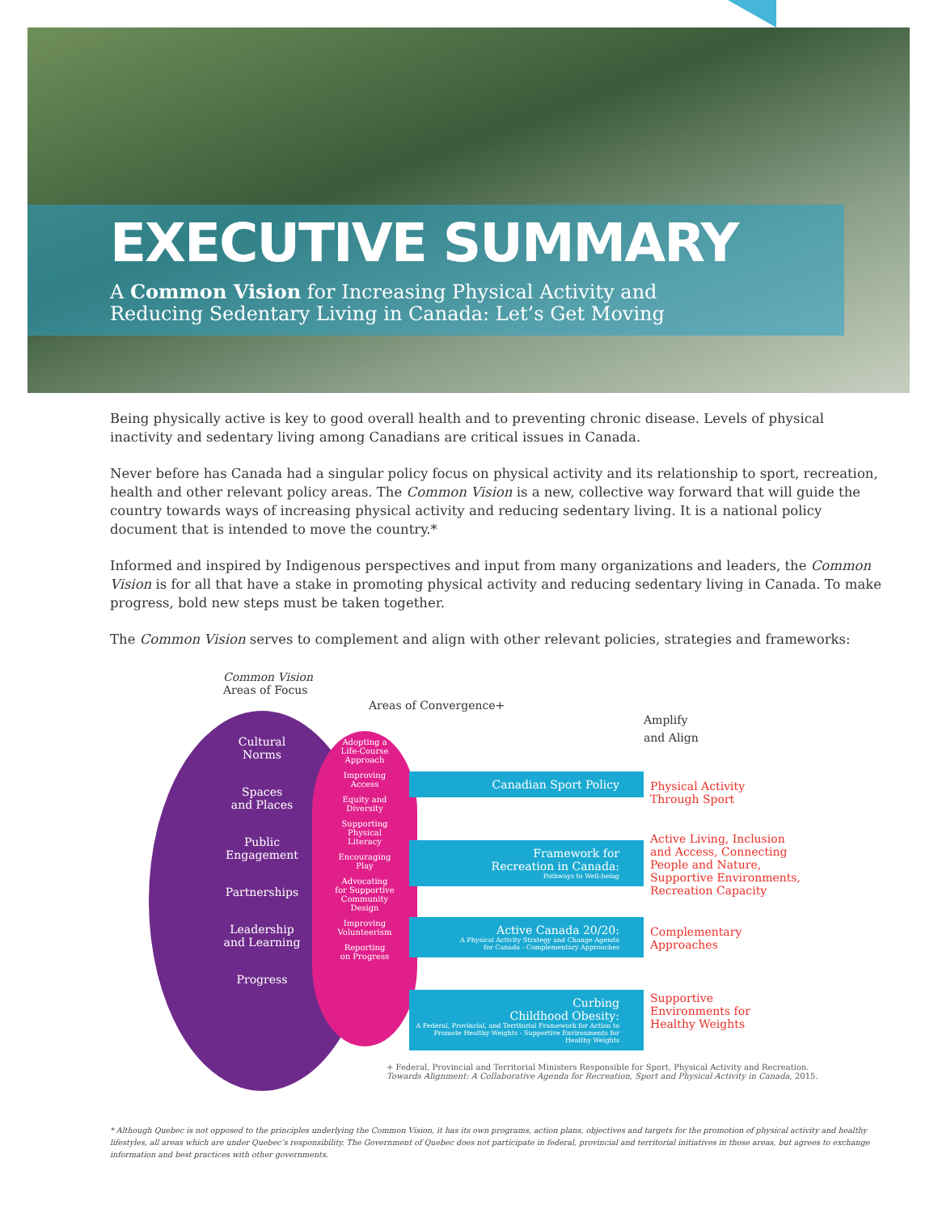EXECUTIVE SUMMARY
A Common Vision for Increasing Physical Activity and
Reducing Sedentary Living in Canada: Let’s Get Moving
Being physically active is key to good overall health and to preventing chronic disease. Levels of physical inactivity and sedentary living among Canadians are critical issues in Canada.
Never before has Canada had a singular policy focus on physical activity and its relationship to sport, recreation, health and other relevant policy areas. The Common Vision is a new, collective way forward that will guide the country towards ways of increasing physical activity and reducing sedentary living. It is a national policy document that is intended to move the country.*
Informed and inspired by Indigenous perspectives and input from many organizations and leaders, the Common Vision is for all that have a stake in promoting physical activity and reducing sedentary living in Canada. To make progress, bold new steps must be taken together.
The Common Vision serves to complement and align with other relevant policies, strategies and frameworks:
Common Vision
Areas of Focus
Areas of Convergence+
Amplify
and Align
Cultural
Norms
Spaces
and Places
Public
Engagement
Partnerships
Leadership
and Learning
Progress
Adopting a
Life-Course
Approach
Improving
Access
Equity and
Diversity
Supporting
Physical
Literacy
Encouraging
Play
Advocating
for Supportive
Community
Design
Improving
Volunteerism
Reporting
on Progress
Canadian Sport Policy
Framework for
Recreation in Canada:
Pathways to Well-being
Active Canada 20/20:
A Physical Activity Strategy and Change Agenda
for Canada - Complementary Approaches
Curbing
Childhood Obesity:
A Federal, Provincial, and Territorial Framework for Action to
Promote Healthy Weights - Supportive Environments for Healthy Weights
Physical Activity
Through Sport
Active Living, Inclusion
and Access, Connecting
People and Nature,
Supportive Environments,
Recreation Capacity
Complementary
Approaches
Supportive
Environments for
Healthy Weights
+ Federal, Provincial and Territorial Ministers Responsible for Sport, Physical Activity and Recreation.
Towards Alignment: A Collaborative Agenda for Recreation, Sport and Physical Activity in Canada, 2015.
* Although Quebec is not opposed to the principles underlying the Common Vision, it has its own programs, action plans, objectives and targets for the promotion of physical activity and healthy lifestyles, all areas which are under Quebec’s responsibility. The Government of Quebec does not participate in federal, provincial and territorial initiatives in those areas, but agrees to exchange information and best practices with other governments.